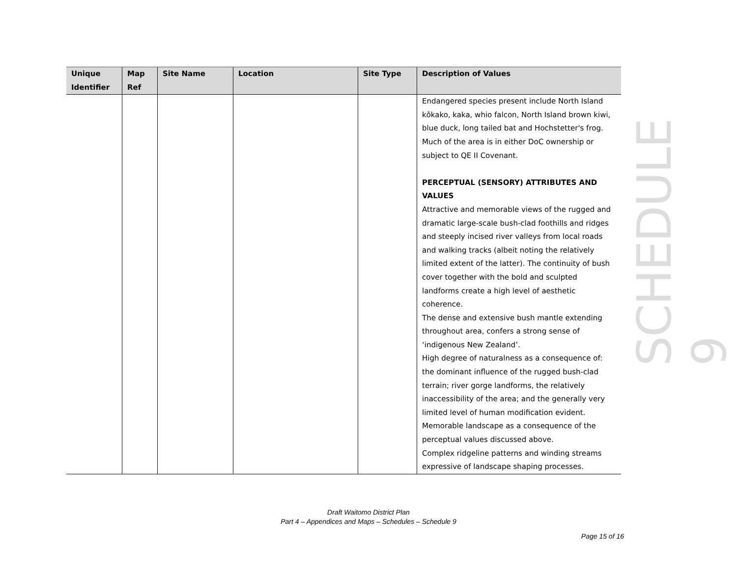| Unique Identifier | Map Ref | Site Name | Location | Site Type | Description of Values |
| --- | --- | --- | --- | --- | --- |
| | | | | | Endangered species present include North Island kōkako, kaka, whio falcon, North Island brown kiwi, blue duck, long tailed bat and Hochstetter's frog. Much of the area is in either DoC ownership or subject to QE II Covenant. PERCEPTUAL (SENSORY) ATTRIBUTES AND VALUES Attractive and memorable views of the rugged and dramatic large-scale bush-clad foothills and ridges and steeply incised river valleys from local roads and walking tracks (albeit noting the relatively limited extent of the latter). The continuity of bush cover together with the bold and sculpted landforms create a high level of aesthetic coherence. The dense and extensive bush mantle extending throughout area, confers a strong sense of ‘indigenous New Zealand’. High degree of naturalness as a consequence of: the dominant influence of the rugged bush-clad terrain; river gorge landforms, the relatively inaccessibility of the area; and the generally very limited level of human modification evident. Memorable landscape as a consequence of the perceptual values discussed above. Complex ridgeline patterns and winding streams expressive of landscape shaping processes. |
SCHEDULE 9
Draft Waitomo District Plan
Part 4 – Appendices and Maps – Schedules – Schedule 9
Page 15 of 16